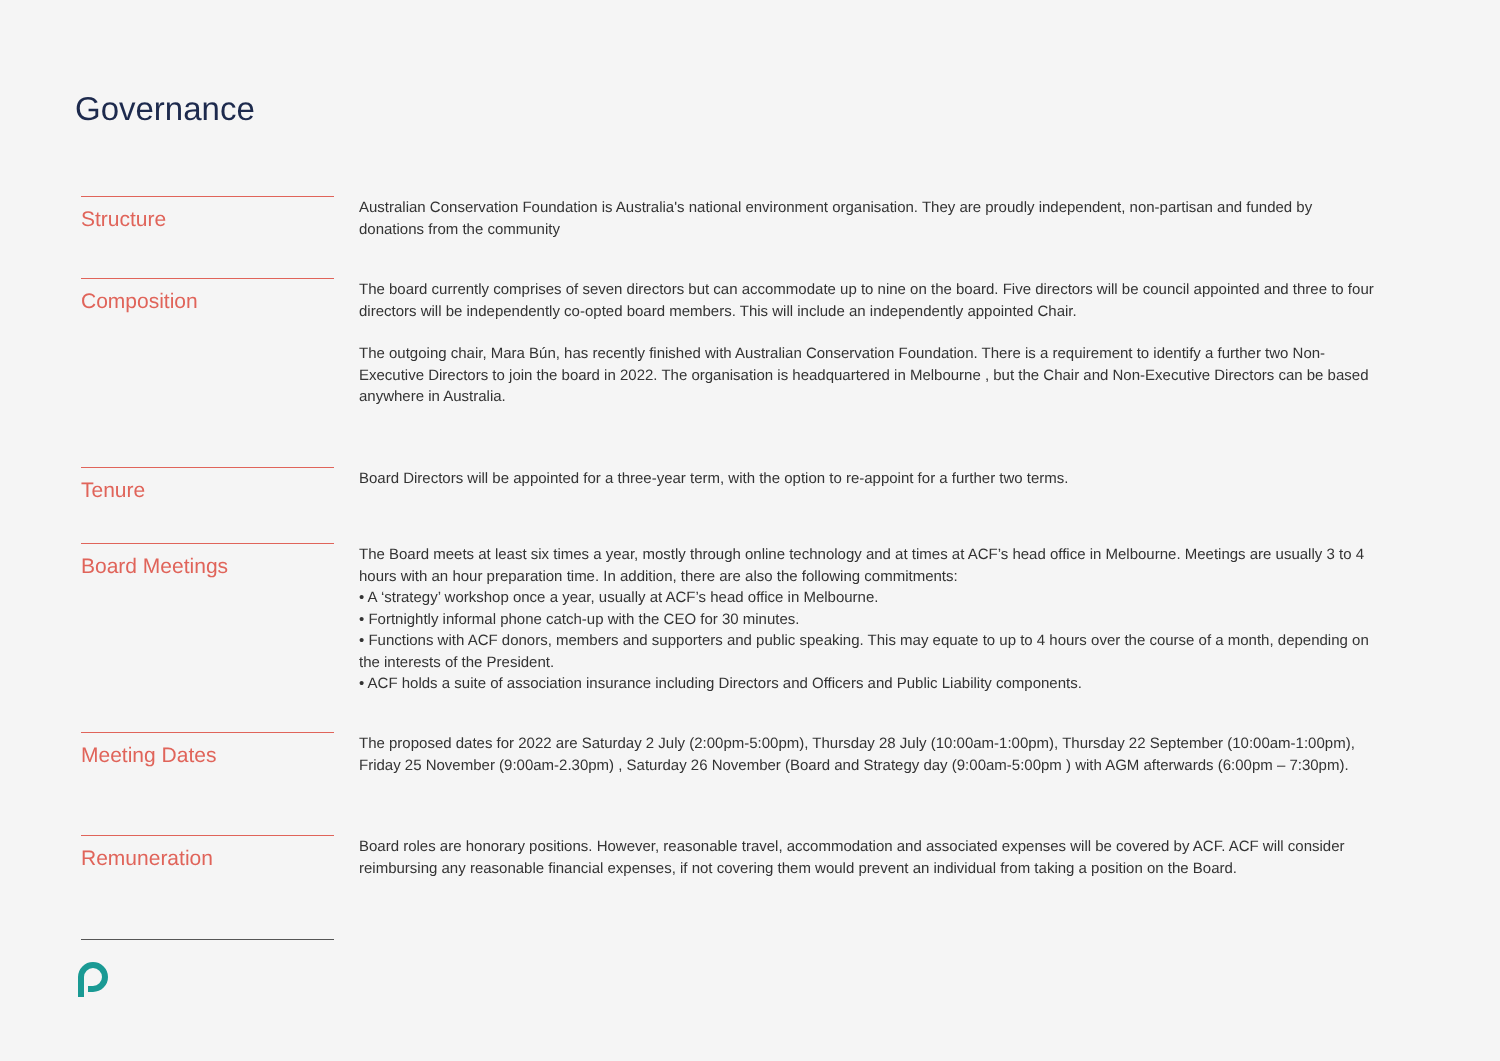Governance
Structure
Australian Conservation Foundation is Australia's national environment organisation. They are proudly independent, non-partisan and funded by donations from the community
Composition
The board currently comprises of seven directors but can accommodate up to nine on the board. Five directors will be council appointed and three to four directors will be independently co-opted board members. This will include an independently appointed Chair.
The outgoing chair, Mara Bún, has recently finished with Australian Conservation Foundation. There is a requirement to identify a further two Non-Executive Directors to join the board in 2022. The organisation is headquartered in Melbourne , but the Chair and Non-Executive Directors can be based anywhere in Australia.
Tenure
Board Directors will be appointed for a three-year term, with the option to re-appoint for a further two terms.
Board Meetings
The Board meets at least six times a year, mostly through online technology and at times at ACF’s head office in Melbourne. Meetings are usually 3 to 4 hours with an hour preparation time. In addition, there are also the following commitments:
• A ‘strategy’ workshop once a year, usually at ACF’s head office in Melbourne.
• Fortnightly informal phone catch-up with the CEO for 30 minutes.
• Functions with ACF donors, members and supporters and public speaking. This may equate to up to 4 hours over the course of a month, depending on the interests of the President.
• ACF holds a suite of association insurance including Directors and Officers and Public Liability components.
Meeting Dates
The proposed dates for 2022 are Saturday 2 July (2:00pm-5:00pm), Thursday 28 July (10:00am-1:00pm), Thursday 22 September (10:00am-1:00pm), Friday 25 November (9:00am-2.30pm) , Saturday 26 November (Board and Strategy day (9:00am-5:00pm ) with AGM afterwards (6:00pm – 7:30pm).
Remuneration
Board roles are honorary positions. However, reasonable travel, accommodation and associated expenses will be covered by ACF. ACF will consider reimbursing any reasonable financial expenses, if not covering them would prevent an individual from taking a position on the Board.